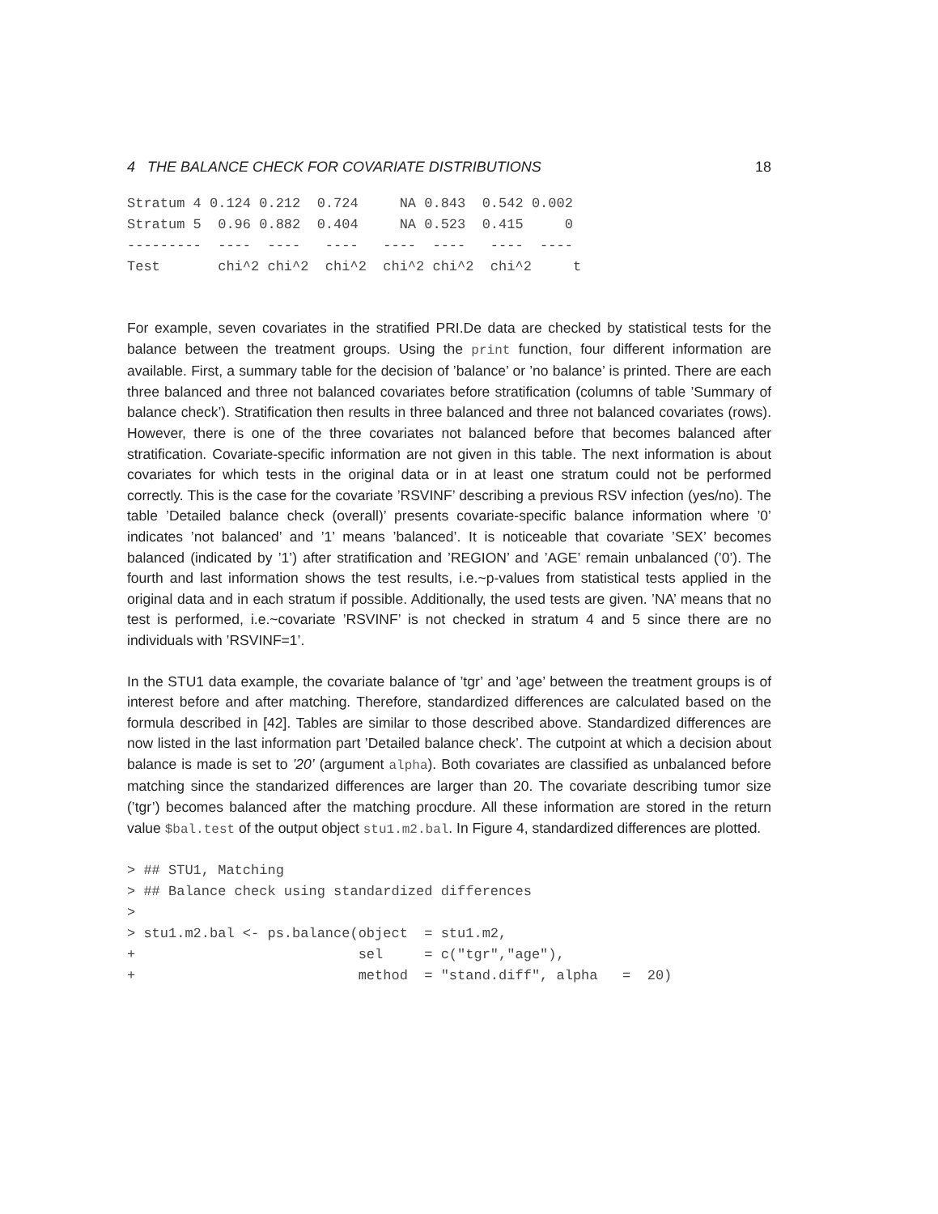4 THE BALANCE CHECK FOR COVARIATE DISTRIBUTIONS 18
Stratum 4 0.124 0.212  0.724     NA 0.843  0.542 0.002
Stratum 5  0.96 0.882  0.404     NA 0.523  0.415     0
---------  ----  ----   ----   ----  ----   ----  ----
Test       chi^2 chi^2  chi^2  chi^2 chi^2  chi^2     t
For example, seven covariates in the stratified PRI.De data are checked by statistical tests for the balance between the treatment groups. Using the print function, four different information are available. First, a summary table for the decision of ’balance’ or ’no balance’ is printed. There are each three balanced and three not balanced covariates before stratification (columns of table ’Summary of balance check’). Stratification then results in three balanced and three not balanced covariates (rows). However, there is one of the three covariates not balanced before that becomes balanced after stratification. Covariate-specific information are not given in this table. The next information is about covariates for which tests in the original data or in at least one stratum could not be performed correctly. This is the case for the covariate ’RSVINF’ describing a previous RSV infection (yes/no). The table ’Detailed balance check (overall)’ presents covariate-specific balance information where ’0’ indicates ’not balanced’ and ’1’ means ’balanced’. It is noticeable that covariate ’SEX’ becomes balanced (indicated by ’1’) after stratification and ’REGION’ and ’AGE’ remain unbalanced (’0’). The fourth and last information shows the test results, i.e.~p-values from statistical tests applied in the original data and in each stratum if possible. Additionally, the used tests are given. ’NA’ means that no test is performed, i.e.~covariate ’RSVINF’ is not checked in stratum 4 and 5 since there are no individuals with ’RSVINF=1’.
In the STU1 data example, the covariate balance of ’tgr’ and ’age’ between the treatment groups is of interest before and after matching. Therefore, standardized differences are calculated based on the formula described in [42]. Tables are similar to those described above. Standardized differences are now listed in the last information part ’Detailed balance check’. The cutpoint at which a decision about balance is made is set to ’20’ (argument alpha). Both covariates are classified as unbalanced before matching since the standarized differences are larger than 20. The covariate describing tumor size (’tgr’) becomes balanced after the matching procdure. All these information are stored in the return value $bal.test of the output object stu1.m2.bal. In Figure 4, standardized differences are plotted.
> ## STU1, Matching
> ## Balance check using standardized differences
>
> stu1.m2.bal <- ps.balance(object  = stu1.m2,
+                           sel     = c("tgr","age"),
+                           method  = "stand.diff", alpha   =  20)